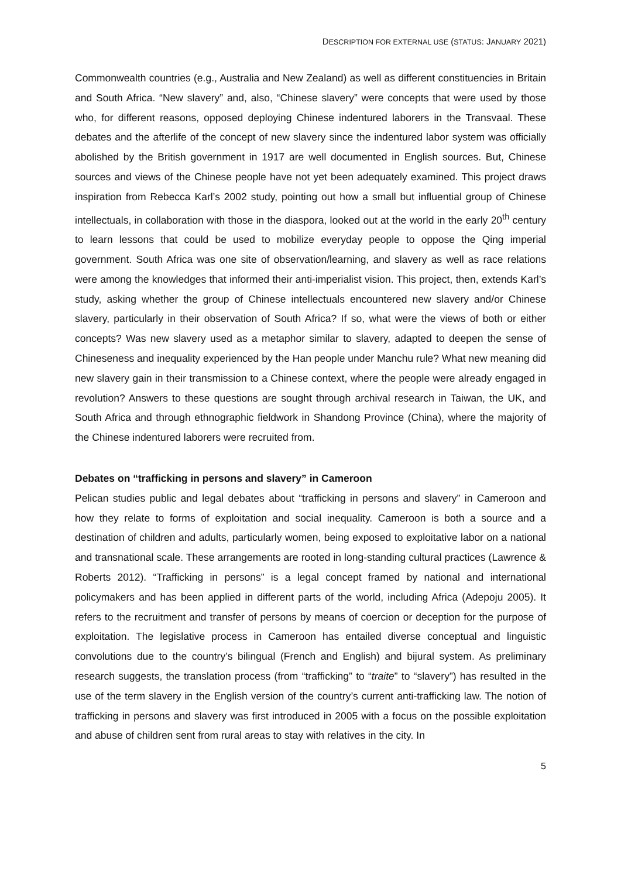DESCRIPTION FOR EXTERNAL USE (STATUS: JANUARY 2021)
Commonwealth countries (e.g., Australia and New Zealand) as well as different constituencies in Britain and South Africa. “New slavery” and, also, “Chinese slavery” were concepts that were used by those who, for different reasons, opposed deploying Chinese indentured laborers in the Transvaal. These debates and the afterlife of the concept of new slavery since the indentured labor system was officially abolished by the British government in 1917 are well documented in English sources. But, Chinese sources and views of the Chinese people have not yet been adequately examined. This project draws inspiration from Rebecca Karl’s 2002 study, pointing out how a small but influential group of Chinese intellectuals, in collaboration with those in the diaspora, looked out at the world in the early 20<sup>th</sup> century to learn lessons that could be used to mobilize everyday people to oppose the Qing imperial government. South Africa was one site of observation/learning, and slavery as well as race relations were among the knowledges that informed their anti-imperialist vision. This project, then, extends Karl’s study, asking whether the group of Chinese intellectuals encountered new slavery and/or Chinese slavery, particularly in their observation of South Africa? If so, what were the views of both or either concepts? Was new slavery used as a metaphor similar to slavery, adapted to deepen the sense of Chineseness and inequality experienced by the Han people under Manchu rule? What new meaning did new slavery gain in their transmission to a Chinese context, where the people were already engaged in revolution? Answers to these questions are sought through archival research in Taiwan, the UK, and South Africa and through ethnographic fieldwork in Shandong Province (China), where the majority of the Chinese indentured laborers were recruited from.
Debates on “trafficking in persons and slavery” in Cameroon
Pelican studies public and legal debates about “trafficking in persons and slavery” in Cameroon and how they relate to forms of exploitation and social inequality. Cameroon is both a source and a destination of children and adults, particularly women, being exposed to exploitative labor on a national and transnational scale. These arrangements are rooted in long-standing cultural practices (Lawrence & Roberts 2012). “Trafficking in persons” is a legal concept framed by national and international policymakers and has been applied in different parts of the world, including Africa (Adepoju 2005). It refers to the recruitment and transfer of persons by means of coercion or deception for the purpose of exploitation. The legislative process in Cameroon has entailed diverse conceptual and linguistic convolutions due to the country’s bilingual (French and English) and bijural system. As preliminary research suggests, the translation process (from “trafficking” to “traite” to “slavery”) has resulted in the use of the term slavery in the English version of the country’s current anti-trafficking law. The notion of trafficking in persons and slavery was first introduced in 2005 with a focus on the possible exploitation and abuse of children sent from rural areas to stay with relatives in the city. In
5